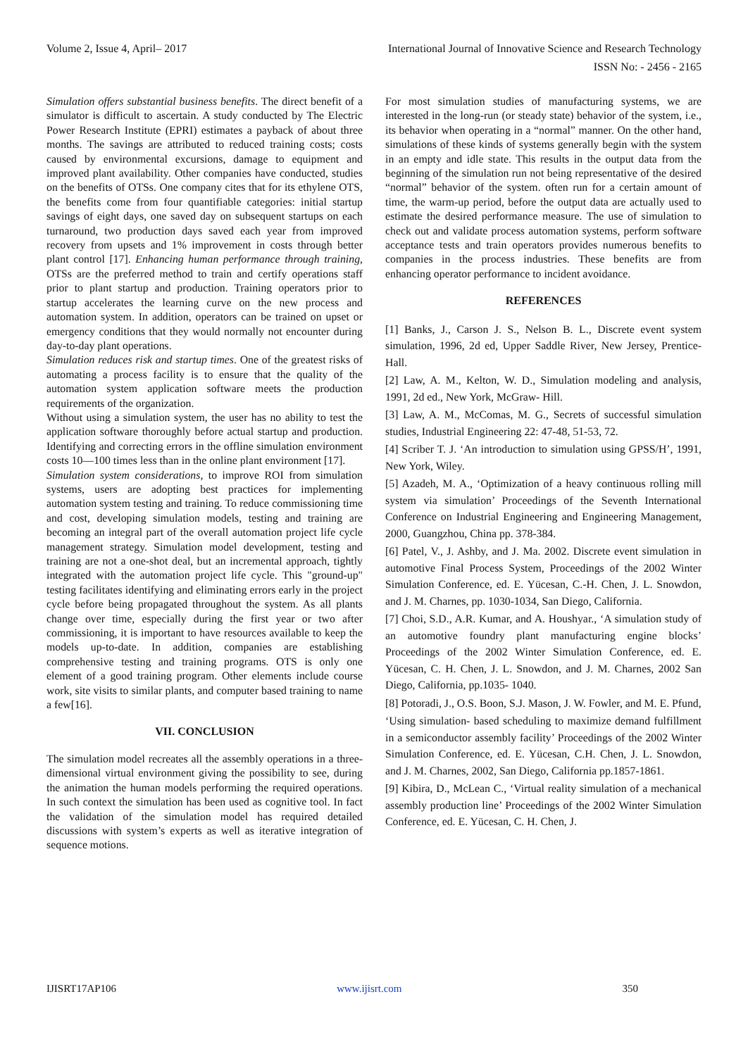Volume 2, Issue 4, April– 2017 International Journal of Innovative Science and Research Technology
ISSN No: - 2456 - 2165
Simulation offers substantial business benefits. The direct benefit of a simulator is difficult to ascertain. A study conducted by The Electric Power Research Institute (EPRI) estimates a payback of about three months. The savings are attributed to reduced training costs; costs caused by environmental excursions, damage to equipment and improved plant availability. Other companies have conducted, studies on the benefits of OTSs. One company cites that for its ethylene OTS, the benefits come from four quantifiable categories: initial startup savings of eight days, one saved day on subsequent startups on each turnaround, two production days saved each year from improved recovery from upsets and 1% improvement in costs through better plant control [17]. Enhancing human performance through training, OTSs are the preferred method to train and certify operations staff prior to plant startup and production. Training operators prior to startup accelerates the learning curve on the new process and automation system. In addition, operators can be trained on upset or emergency conditions that they would normally not encounter during day-to-day plant operations.
Simulation reduces risk and startup times. One of the greatest risks of automating a process facility is to ensure that the quality of the automation system application software meets the production requirements of the organization.
Without using a simulation system, the user has no ability to test the application software thoroughly before actual startup and production. Identifying and correcting errors in the offline simulation environment costs 10—100 times less than in the online plant environment [17].
Simulation system considerations, to improve ROI from simulation systems, users are adopting best practices for implementing automation system testing and training. To reduce commissioning time and cost, developing simulation models, testing and training are becoming an integral part of the overall automation project life cycle management strategy. Simulation model development, testing and training are not a one-shot deal, but an incremental approach, tightly integrated with the automation project life cycle. This "ground-up" testing facilitates identifying and eliminating errors early in the project cycle before being propagated throughout the system. As all plants change over time, especially during the first year or two after commissioning, it is important to have resources available to keep the models up-to-date. In addition, companies are establishing comprehensive testing and training programs. OTS is only one element of a good training program. Other elements include course work, site visits to similar plants, and computer based training to name a few[16].
VII. CONCLUSION
The simulation model recreates all the assembly operations in a three-dimensional virtual environment giving the possibility to see, during the animation the human models performing the required operations. In such context the simulation has been used as cognitive tool. In fact the validation of the simulation model has required detailed discussions with system’s experts as well as iterative integration of sequence motions.
For most simulation studies of manufacturing systems, we are interested in the long-run (or steady state) behavior of the system, i.e., its behavior when operating in a “normal” manner. On the other hand, simulations of these kinds of systems generally begin with the system in an empty and idle state. This results in the output data from the beginning of the simulation run not being representative of the desired “normal” behavior of the system. often run for a certain amount of time, the warm-up period, before the output data are actually used to estimate the desired performance measure. The use of simulation to check out and validate process automation systems, perform software acceptance tests and train operators provides numerous benefits to companies in the process industries. These benefits are from enhancing operator performance to incident avoidance.
REFERENCES
[1] Banks, J., Carson J. S., Nelson B. L., Discrete event system simulation, 1996, 2d ed, Upper Saddle River, New Jersey, Prentice-Hall.
[2] Law, A. M., Kelton, W. D., Simulation modeling and analysis, 1991, 2d ed., New York, McGraw- Hill.
[3] Law, A. M., McComas, M. G., Secrets of successful simulation studies, Industrial Engineering 22: 47-48, 51-53, 72.
[4] Scriber T. J. ‘An introduction to simulation using GPSS/H’, 1991, New York, Wiley.
[5] Azadeh, M. A., ‘Optimization of a heavy continuous rolling mill system via simulation’ Proceedings of the Seventh International Conference on Industrial Engineering and Engineering Management, 2000, Guangzhou, China pp. 378-384.
[6] Patel, V., J. Ashby, and J. Ma. 2002. Discrete event simulation in automotive Final Process System, Proceedings of the 2002 Winter Simulation Conference, ed. E. Yücesan, C.-H. Chen, J. L. Snowdon, and J. M. Charnes, pp. 1030-1034, San Diego, California.
[7] Choi, S.D., A.R. Kumar, and A. Houshyar., ‘A simulation study of an automotive foundry plant manufacturing engine blocks’ Proceedings of the 2002 Winter Simulation Conference, ed. E. Yücesan, C. H. Chen, J. L. Snowdon, and J. M. Charnes, 2002 San Diego, California, pp.1035- 1040.
[8] Potoradi, J., O.S. Boon, S.J. Mason, J. W. Fowler, and M. E. Pfund,
‘Using simulation- based scheduling to maximize demand fulfillment in a semiconductor assembly facility’ Proceedings of the 2002 Winter Simulation Conference, ed. E. Yücesan, C.H. Chen, J. L. Snowdon, and J. M. Charnes, 2002, San Diego, California pp.1857-1861.
[9] Kibira, D., McLean C., ‘Virtual reality simulation of a mechanical assembly production line’ Proceedings of the 2002 Winter Simulation Conference, ed. E. Yücesan, C. H. Chen, J.
IJISRT17AP106 www.ijisrt.com 350